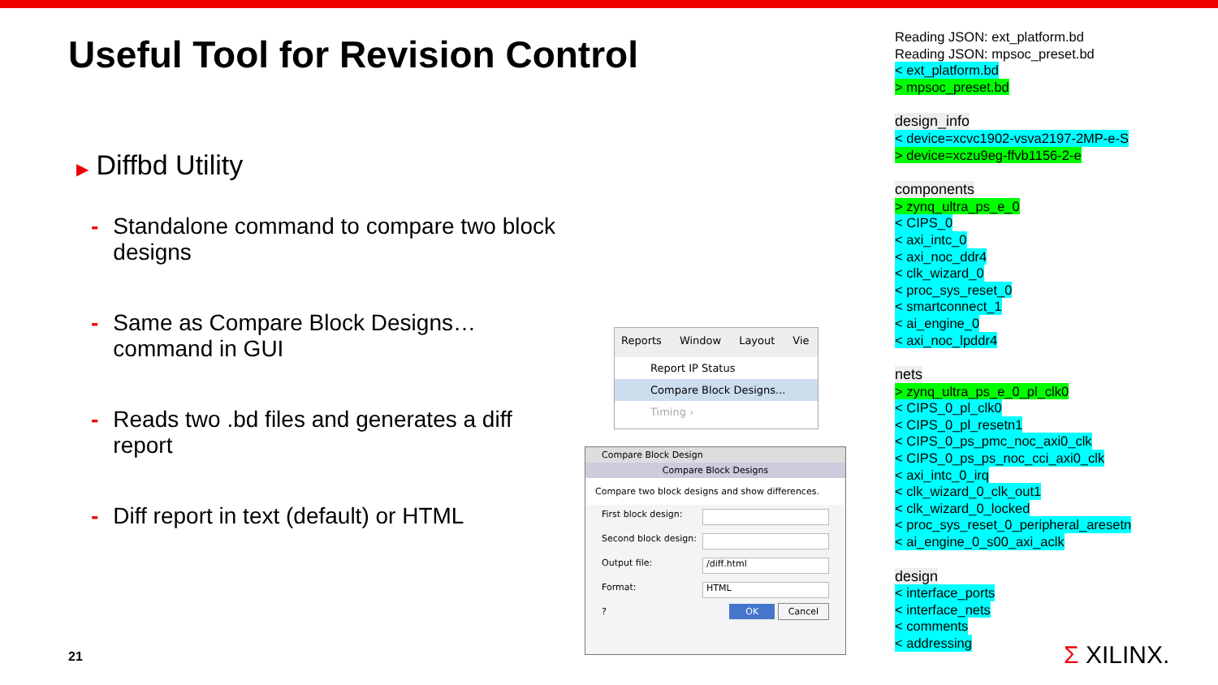Useful Tool for Revision Control
▶ Diffbd Utility
- Standalone command to compare two block designs
- Same as Compare Block Designs… command in GUI
- Reads two .bd files and generates a diff report
- Diff report in text (default) or HTML
21
Reports Window Layout Vie
Report IP Status
Compare Block Designs...
Timing ›
Compare Block Design
Compare Block Designs
Compare two block designs and show differences.
First block design:
Second block design:
Output file: /diff.html
Format: HTML
? OK Cancel
Reading JSON: ext_platform.bd
Reading JSON: mpsoc_preset.bd
< ext_platform.bd
> mpsoc_preset.bd
design_info
< device=xcvc1902-vsva2197-2MP-e-S
> device=xczu9eg-ffvb1156-2-e
components
> zynq_ultra_ps_e_0
< CIPS_0
< axi_intc_0
< axi_noc_ddr4
< clk_wizard_0
< proc_sys_reset_0
< smartconnect_1
< ai_engine_0
< axi_noc_lpddr4
nets
> zynq_ultra_ps_e_0_pl_clk0
< CIPS_0_pl_clk0
< CIPS_0_pl_resetn1
< CIPS_0_ps_pmc_noc_axi0_clk
< CIPS_0_ps_ps_noc_cci_axi0_clk
< axi_intc_0_irq
< clk_wizard_0_clk_out1
< clk_wizard_0_locked
< proc_sys_reset_0_peripheral_aresetn
< ai_engine_0_s00_axi_aclk
design
< interface_ports
< interface_nets
< comments
< addressing
Σ XILINX.